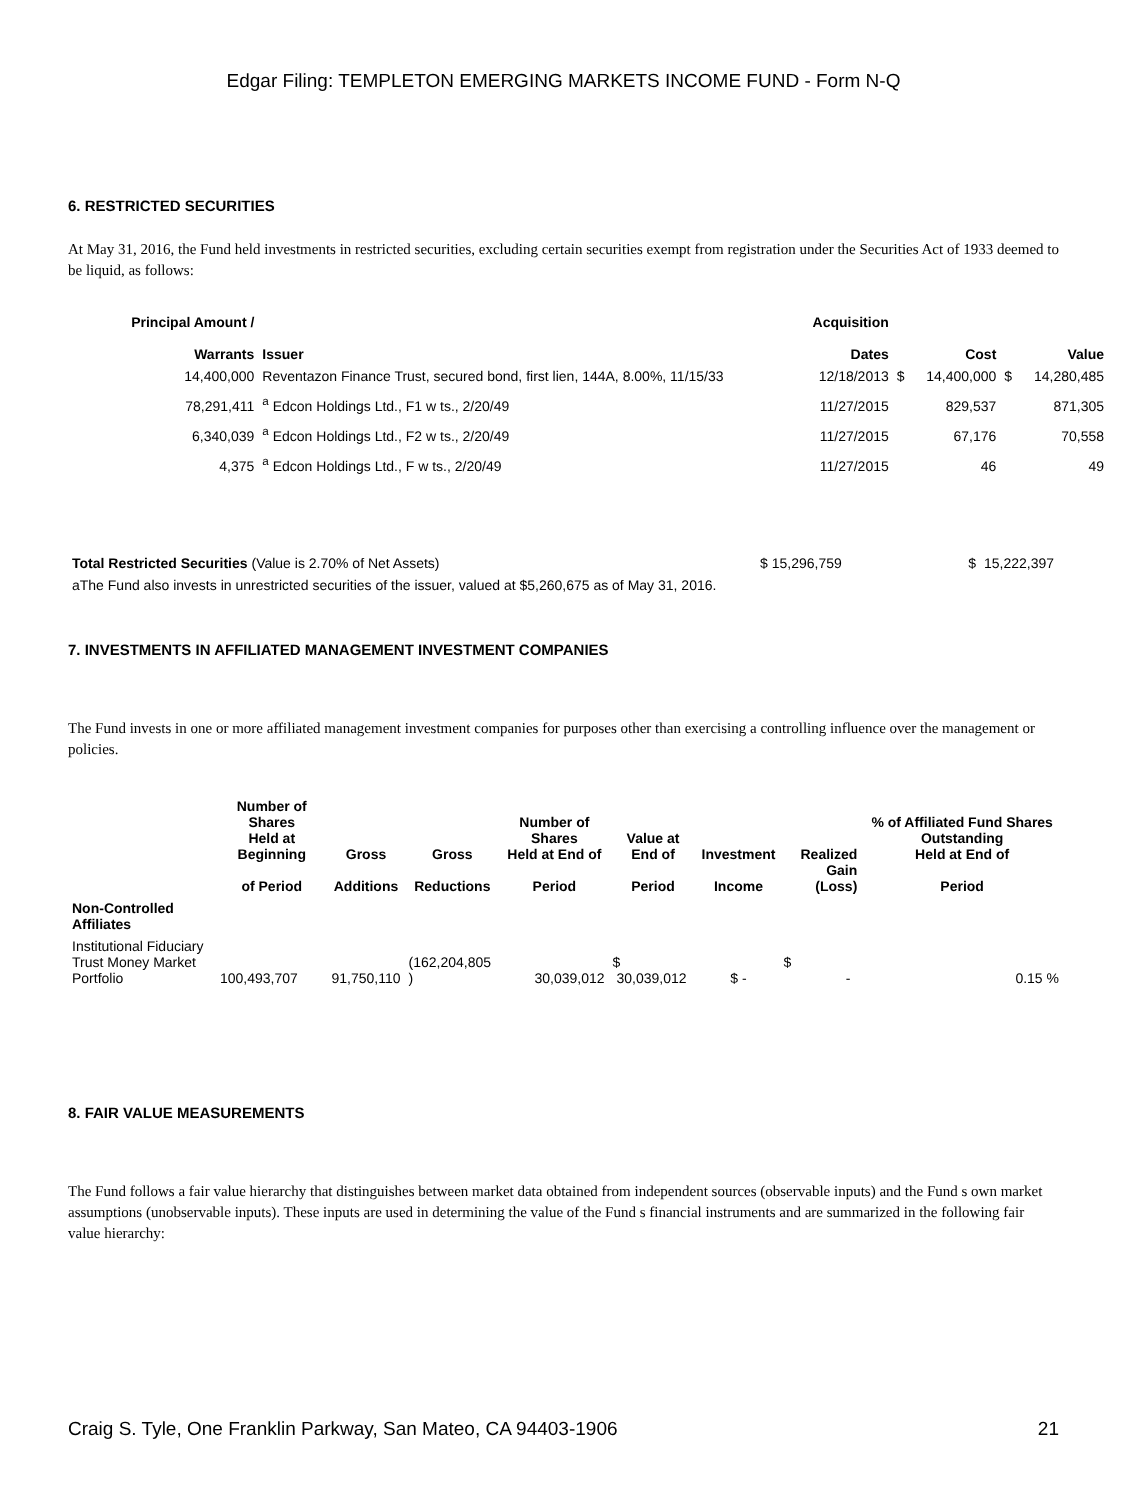Edgar Filing: TEMPLETON EMERGING MARKETS INCOME FUND - Form N-Q
6. RESTRICTED SECURITIES
At May 31, 2016, the Fund held investments in restricted securities, excluding certain securities exempt from registration under the Securities Act of 1933 deemed to be liquid, as follows:
| Principal Amount / Warrants | Issuer | Acquisition Dates | | Cost | | Value |
| --- | --- | --- | --- | --- | --- | --- |
| 14,400,000 | Reventazon Finance Trust, secured bond, first lien, 144A, 8.00%, 11/15/33 | 12/18/2013 | $ | 14,400,000 | $ | 14,280,485 |
| 78,291,411 | <sup>a</sup> Edcon Holdings Ltd., F1 w ts., 2/20/49 | 11/27/2015 | | 829,537 | | 871,305 |
| 6,340,039 | <sup>a</sup> Edcon Holdings Ltd., F2 w ts., 2/20/49 | 11/27/2015 | | 67,176 | | 70,558 |
| 4,375 | <sup>a</sup> Edcon Holdings Ltd., F w ts., 2/20/49 | 11/27/2015 | | 46 | | 49 |
| Total Restricted Securities (Value is 2.70% of Net Assets) | $ 15,296,759 | $ 15,222,397 |
| aThe Fund also invests in unrestricted securities of the issuer, valued at $5,260,675 as of May 31, 2016. | | |
7. INVESTMENTS IN AFFILIATED MANAGEMENT INVESTMENT COMPANIES
The Fund invests in one or more affiliated management investment companies for purposes other than exercising a controlling influence over the management or policies.
| | Number of Shares Held at Beginning of Period | Gross Additions | Gross Reductions | Number of Shares Held at End of Period | Value at End of Period | Investment Income | Realized Gain (Loss) | % of Affiliated Fund Shares Outstanding Held at End of Period |
| --- | --- | --- | --- | --- | --- | --- | --- | --- |
| Non-Controlled Affiliates | | | | | | | | |
| Institutional Fiduciary Trust Money Market Portfolio | 100,493,707 | 91,750,110 | (162,204,805 ) | 30,039,012 | $ 30,039,012 | $ - | $ - | 0.15 % |
8. FAIR VALUE MEASUREMENTS
The Fund follows a fair value hierarchy that distinguishes between market data obtained from independent sources (observable inputs) and the Fund s own market assumptions (unobservable inputs). These inputs are used in determining the value of the Fund s financial instruments and are summarized in the following fair value hierarchy:
Craig S. Tyle, One Franklin Parkway, San Mateo, CA 94403-1906 21